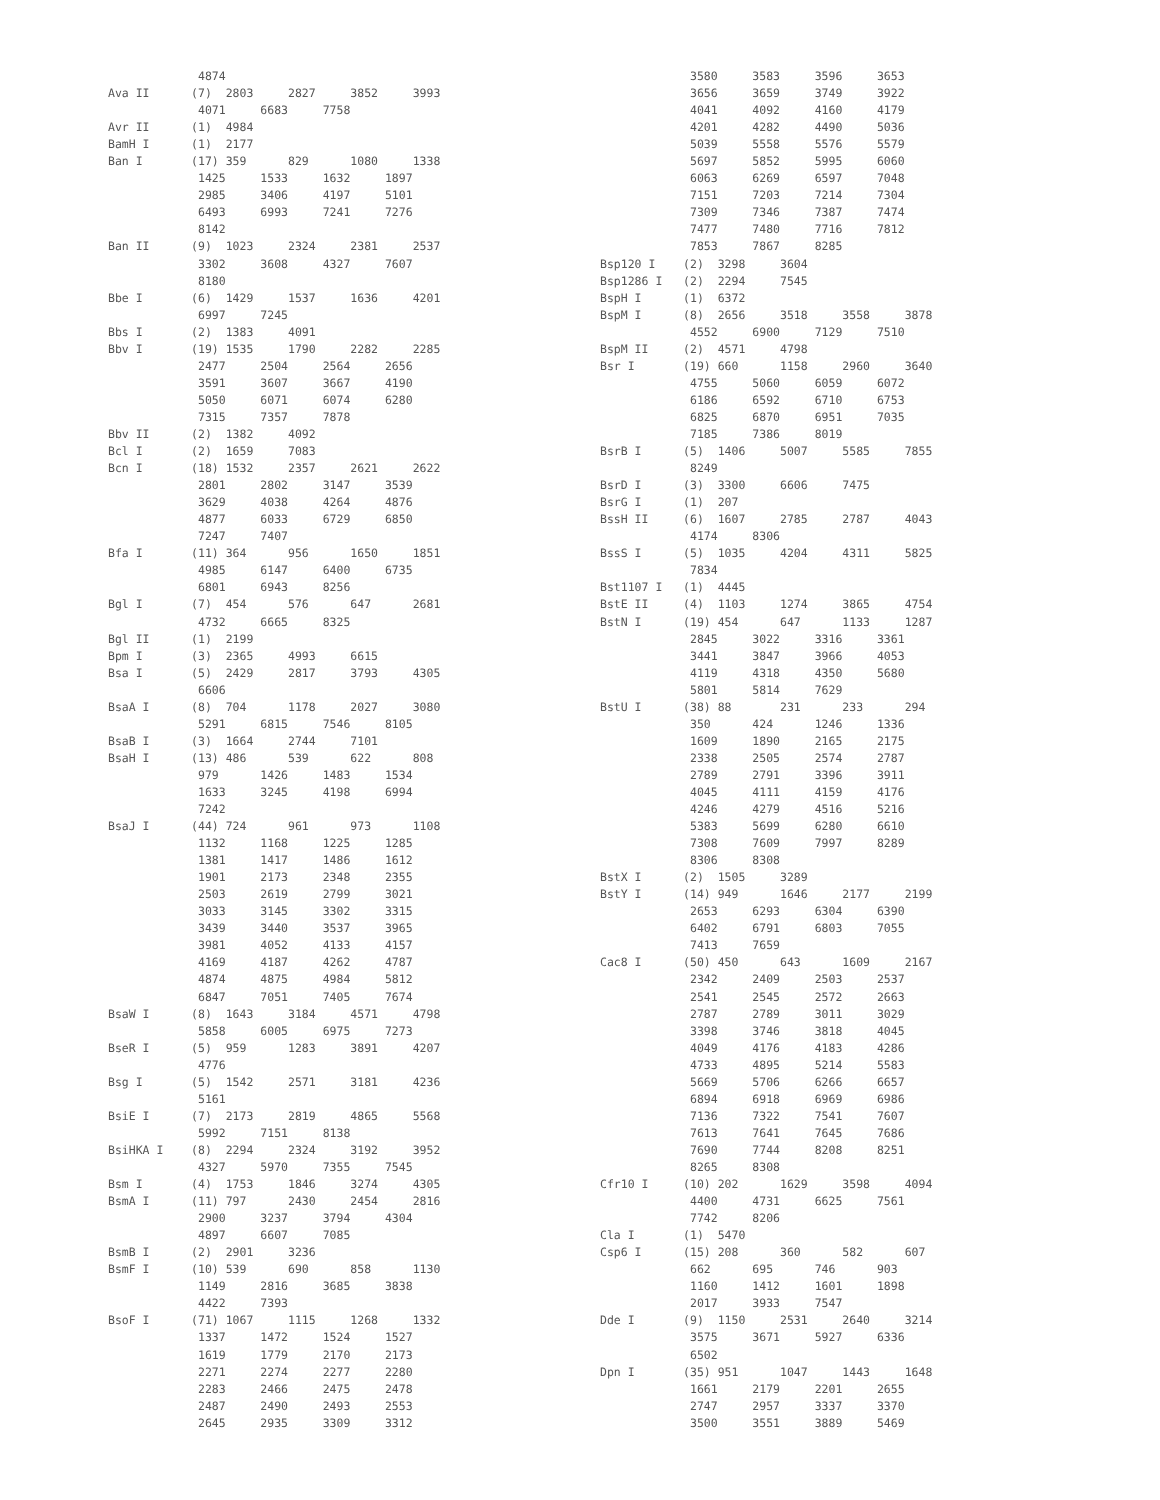4874
Ava II      (7)  2803     2827     3852     3993
             4071     6683     7758
Avr II      (1)  4984
BamH I      (1)  2177
Ban I       (17) 359      829      1080     1338
             1425     1533     1632     1897
             2985     3406     4197     5101
             6493     6993     7241     7276
             8142
Ban II      (9)  1023     2324     2381     2537
             3302     3608     4327     7607
             8180
Bbe I       (6)  1429     1537     1636     4201
             6997     7245
Bbs I       (2)  1383     4091
Bbv I       (19) 1535     1790     2282     2285
             2477     2504     2564     2656
             3591     3607     3667     4190
             5050     6071     6074     6280
             7315     7357     7878
Bbv II      (2)  1382     4092
Bcl I       (2)  1659     7083
Bcn I       (18) 1532     2357     2621     2622
             2801     2802     3147     3539
             3629     4038     4264     4876
             4877     6033     6729     6850
             7247     7407
Bfa I       (11) 364      956      1650     1851
             4985     6147     6400     6735
             6801     6943     8256
Bgl I       (7)  454      576      647      2681
             4732     6665     8325
Bgl II      (1)  2199
Bpm I       (3)  2365     4993     6615
Bsa I       (5)  2429     2817     3793     4305
             6606
BsaA I      (8)  704      1178     2027     3080
             5291     6815     7546     8105
BsaB I      (3)  1664     2744     7101
BsaH I      (13) 486      539      622      808
             979      1426     1483     1534
             1633     3245     4198     6994
             7242
BsaJ I      (44) 724      961      973      1108
             1132     1168     1225     1285
             1381     1417     1486     1612
             1901     2173     2348     2355
             2503     2619     2799     3021
             3033     3145     3302     3315
             3439     3440     3537     3965
             3981     4052     4133     4157
             4169     4187     4262     4787
             4874     4875     4984     5812
             6847     7051     7405     7674
BsaW I      (8)  1643     3184     4571     4798
             5858     6005     6975     7273
BseR I      (5)  959      1283     3891     4207
             4776
Bsg I       (5)  1542     2571     3181     4236
             5161
BsiE I      (7)  2173     2819     4865     5568
             5992     7151     8138
BsiHKA I    (8)  2294     2324     3192     3952
             4327     5970     7355     7545
Bsm I       (4)  1753     1846     3274     4305
BsmA I      (11) 797      2430     2454     2816
             2900     3237     3794     4304
             4897     6607     7085
BsmB I      (2)  2901     3236
BsmF I      (10) 539      690      858      1130
             1149     2816     3685     3838
             4422     7393
BsoF I      (71) 1067     1115     1268     1332
             1337     1472     1524     1527
             1619     1779     2170     2173
             2271     2274     2277     2280
             2283     2466     2475     2478
             2487     2490     2493     2553
             2645     2935     3309     3312
             3580     3583     3596     3653
             3656     3659     3749     3922
             4041     4092     4160     4179
             4201     4282     4490     5036
             5039     5558     5576     5579
             5697     5852     5995     6060
             6063     6269     6597     7048
             7151     7203     7214     7304
             7309     7346     7387     7474
             7477     7480     7716     7812
             7853     7867     8285
Bsp120 I    (2)  3298     3604
Bsp1286 I   (2)  2294     7545
BspH I      (1)  6372
BspM I      (8)  2656     3518     3558     3878
             4552     6900     7129     7510
BspM II     (2)  4571     4798
Bsr I       (19) 660      1158     2960     3640
             4755     5060     6059     6072
             6186     6592     6710     6753
             6825     6870     6951     7035
             7185     7386     8019
BsrB I      (5)  1406     5007     5585     7855
             8249
BsrD I      (3)  3300     6606     7475
BsrG I      (1)  207
BssH II     (6)  1607     2785     2787     4043
             4174     8306
BssS I      (5)  1035     4204     4311     5825
             7834
Bst1107 I   (1)  4445
BstE II     (4)  1103     1274     3865     4754
BstN I      (19) 454      647      1133     1287
             2845     3022     3316     3361
             3441     3847     3966     4053
             4119     4318     4350     5680
             5801     5814     7629
BstU I      (38) 88       231      233      294
             350      424      1246     1336
             1609     1890     2165     2175
             2338     2505     2574     2787
             2789     2791     3396     3911
             4045     4111     4159     4176
             4246     4279     4516     5216
             5383     5699     6280     6610
             7308     7609     7997     8289
             8306     8308
BstX I      (2)  1505     3289
BstY I      (14) 949      1646     2177     2199
             2653     6293     6304     6390
             6402     6791     6803     7055
             7413     7659
Cac8 I      (50) 450      643      1609     2167
             2342     2409     2503     2537
             2541     2545     2572     2663
             2787     2789     3011     3029
             3398     3746     3818     4045
             4049     4176     4183     4286
             4733     4895     5214     5583
             5669     5706     6266     6657
             6894     6918     6969     6986
             7136     7322     7541     7607
             7613     7641     7645     7686
             7690     7744     8208     8251
             8265     8308
Cfr10 I     (10) 202      1629     3598     4094
             4400     4731     6625     7561
             7742     8206
Cla I       (1)  5470
Csp6 I      (15) 208      360      582      607
             662      695      746      903
             1160     1412     1601     1898
             2017     3933     7547
Dde I       (9)  1150     2531     2640     3214
             3575     3671     5927     6336
             6502
Dpn I       (35) 951      1047     1443     1648
             1661     2179     2201     2655
             2747     2957     3337     3370
             3500     3551     3889     5469